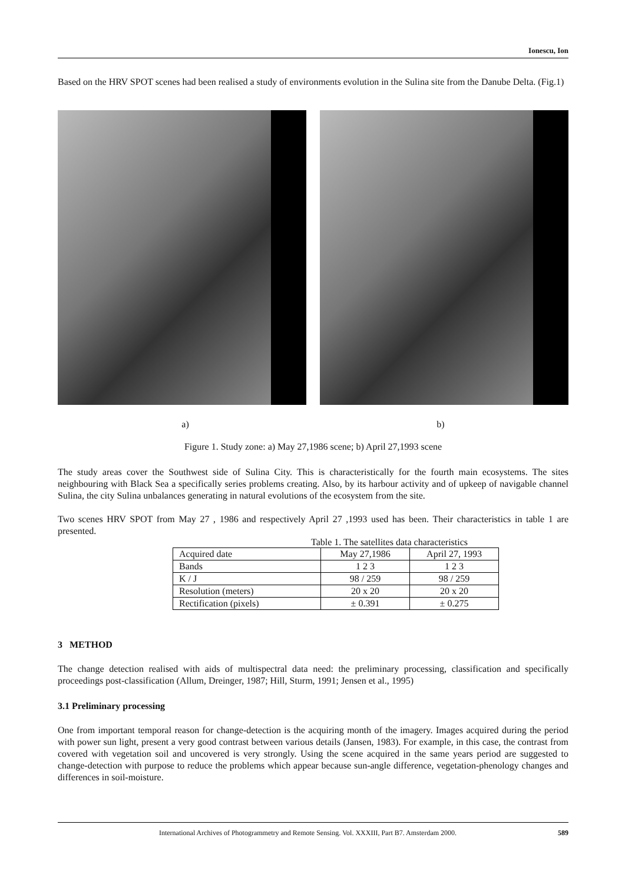Ionescu, Ion
Based on the HRV SPOT scenes had been realised a study of environments evolution in the Sulina site from the Danube Delta. (Fig.1)
a) b)
Figure 1. Study zone: a) May 27,1986 scene; b) April 27,1993 scene
The study areas cover the Southwest side of Sulina City. This is characteristically for the fourth main ecosystems. The sites neighbouring with Black Sea a specifically series problems creating. Also, by its harbour activity and of upkeep of navigable channel Sulina, the city Sulina unbalances generating in natural evolutions of the ecosystem from the site.
Two scenes HRV SPOT from May 27 , 1986 and respectively April 27 ,1993 used has been. Their characteristics in table 1 are presented.
Table 1. The satellites data characteristics
| Acquired date | May 27,1986 | April 27, 1993 |
| Bands | 1 2 3 | 1 2 3 |
| K / J | 98 / 259 | 98 / 259 |
| Resolution (meters) | 20 x 20 | 20 x 20 |
| Rectification (pixels) | ± 0.391 | ± 0.275 |
3 METHOD
The change detection realised with aids of multispectral data need: the preliminary processing, classification and specifically proceedings post-classification (Allum, Dreinger, 1987; Hill, Sturm, 1991; Jensen et al., 1995)
3.1 Preliminary processing
One from important temporal reason for change-detection is the acquiring month of the imagery. Images acquired during the period with power sun light, present a very good contrast between various details (Jansen, 1983). For example, in this case, the contrast from covered with vegetation soil and uncovered is very strongly. Using the scene acquired in the same years period are suggested to change-detection with purpose to reduce the problems which appear because sun-angle difference, vegetation-phenology changes and differences in soil-moisture.
International Archives of Photogrammetry and Remote Sensing. Vol. XXXIII, Part B7. Amsterdam 2000. 589